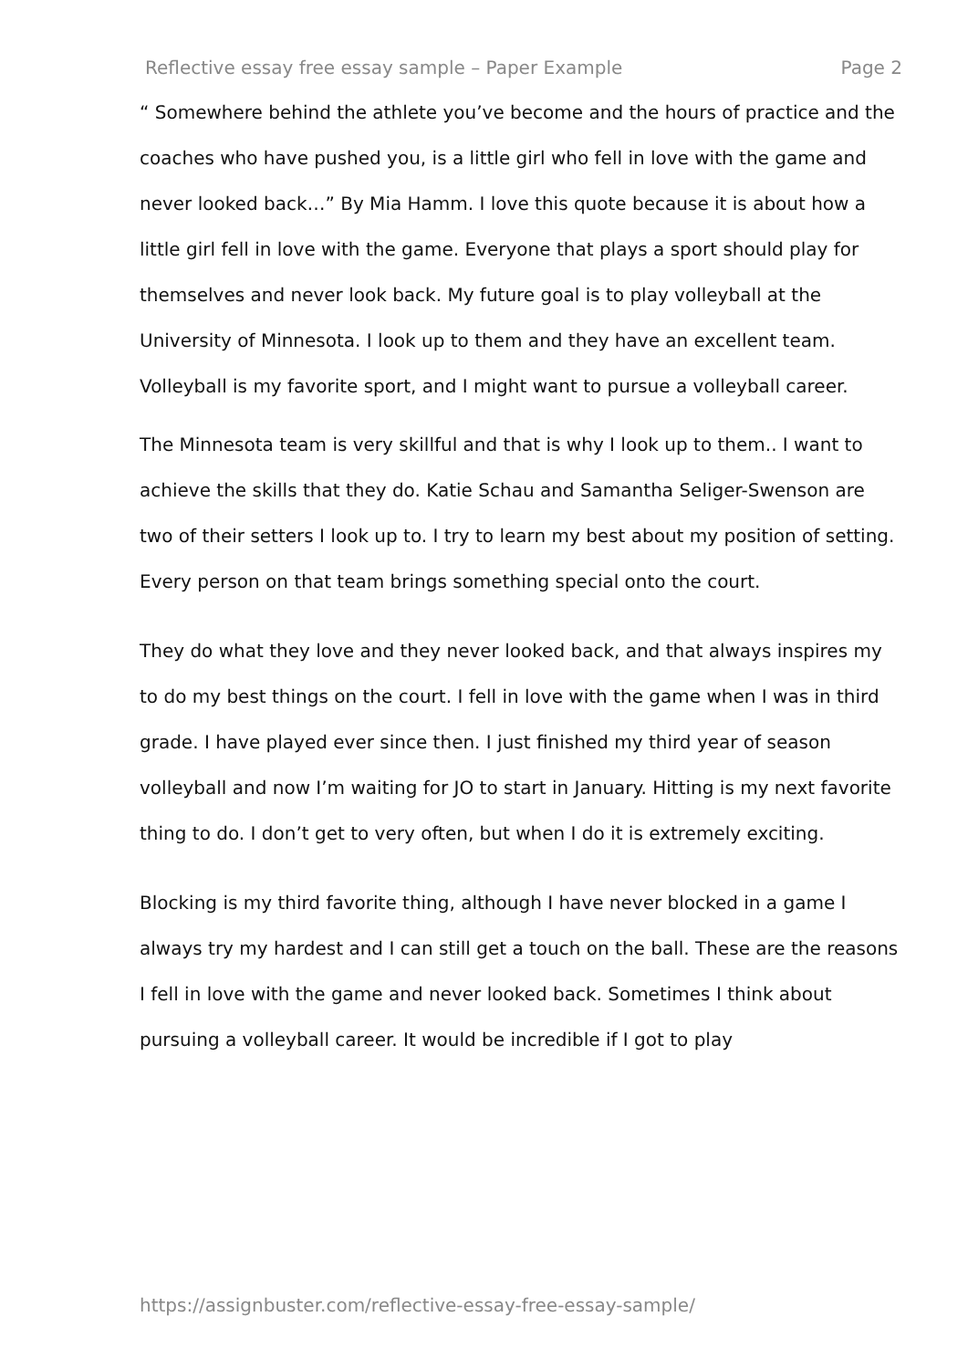Reflective essay free essay sample – Paper Example Page 2
“ Somewhere behind the athlete you’ve become and the hours of practice and the coaches who have pushed you, is a little girl who fell in love with the game and never looked back…” By Mia Hamm. I love this quote because it is about how a little girl fell in love with the game. Everyone that plays a sport should play for themselves and never look back. My future goal is to play volleyball at the University of Minnesota. I look up to them and they have an excellent team. Volleyball is my favorite sport, and I might want to pursue a volleyball career.
The Minnesota team is very skillful and that is why I look up to them.. I want to achieve the skills that they do. Katie Schau and Samantha Seliger-Swenson are two of their setters I look up to. I try to learn my best about my position of setting. Every person on that team brings something special onto the court.
They do what they love and they never looked back, and that always inspires my to do my best things on the court. I fell in love with the game when I was in third grade. I have played ever since then. I just finished my third year of season volleyball and now I’m waiting for JO to start in January. Hitting is my next favorite thing to do. I don’t get to very often, but when I do it is extremely exciting.
Blocking is my third favorite thing, although I have never blocked in a game I always try my hardest and I can still get a touch on the ball. These are the reasons I fell in love with the game and never looked back. Sometimes I think about pursuing a volleyball career. It would be incredible if I got to play
https://assignbuster.com/reflective-essay-free-essay-sample/